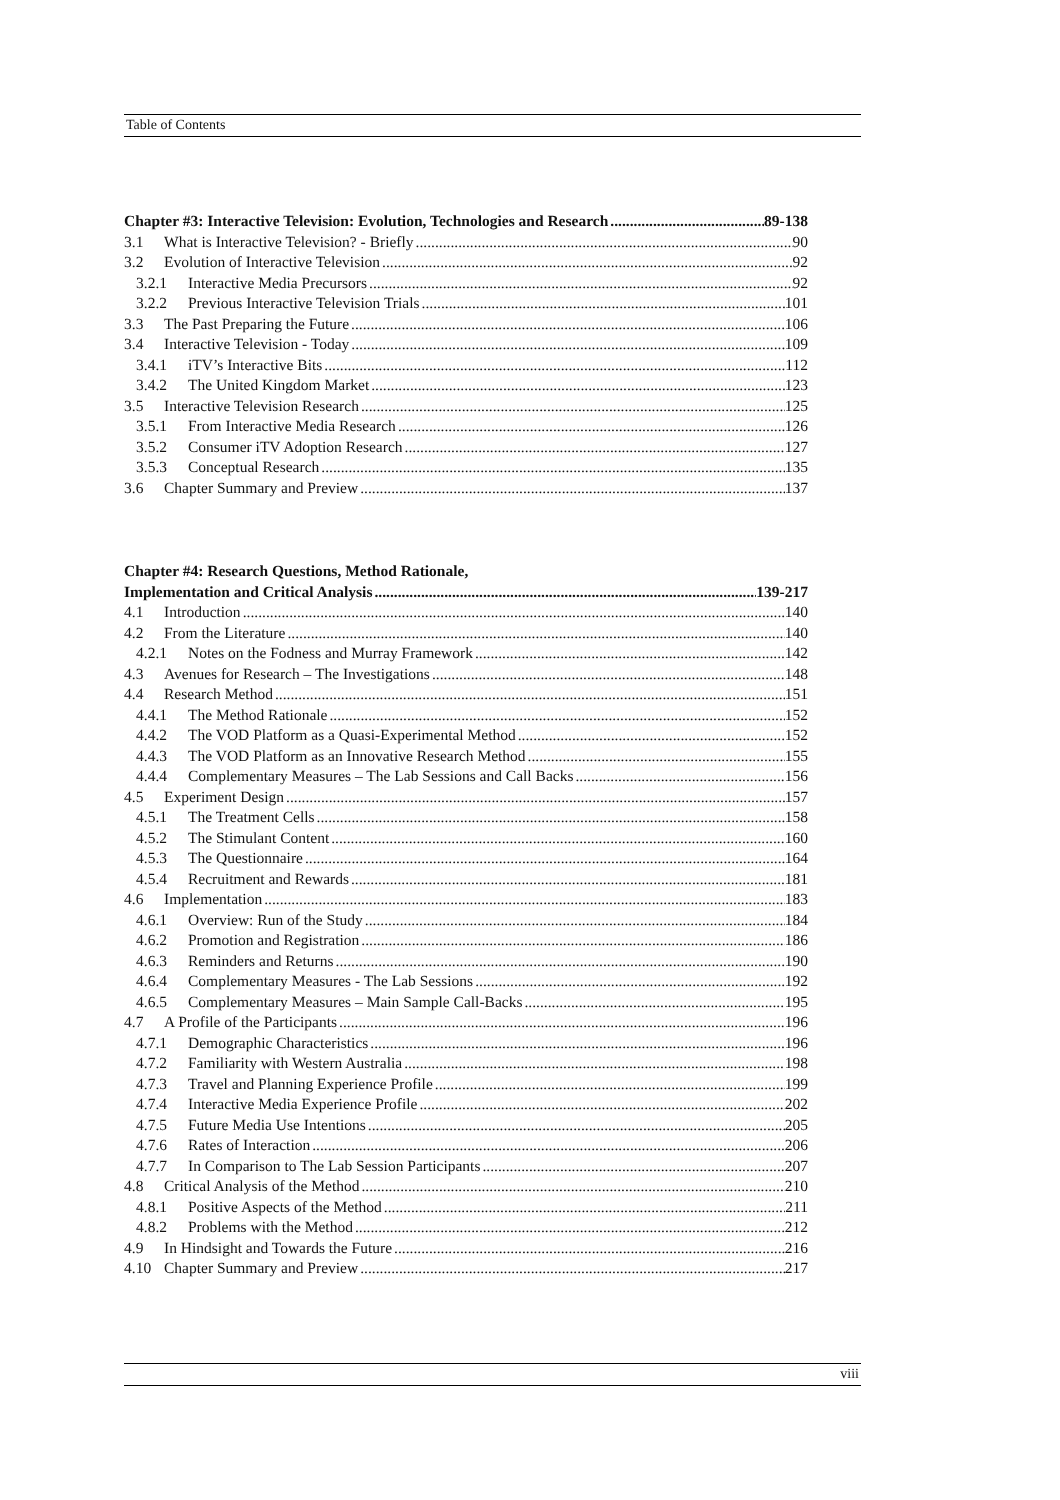Table of Contents
Chapter #3: Interactive Television: Evolution, Technologies and Research 89-138
3.1 What is Interactive Television? - Briefly 90
3.2 Evolution of Interactive Television 92
3.2.1 Interactive Media Precursors 92
3.2.2 Previous Interactive Television Trials 101
3.3 The Past Preparing the Future 106
3.4 Interactive Television - Today 109
3.4.1 iTV’s Interactive Bits 112
3.4.2 The United Kingdom Market 123
3.5 Interactive Television Research 125
3.5.1 From Interactive Media Research 126
3.5.2 Consumer iTV Adoption Research 127
3.5.3 Conceptual Research 135
3.6 Chapter Summary and Preview 137
Chapter #4: Research Questions, Method Rationale,
Implementation and Critical Analysis 139-217
4.1 Introduction 140
4.2 From the Literature 140
4.2.1 Notes on the Fodness and Murray Framework 142
4.3 Avenues for Research – The Investigations 148
4.4 Research Method 151
4.4.1 The Method Rationale 152
4.4.2 The VOD Platform as a Quasi-Experimental Method 152
4.4.3 The VOD Platform as an Innovative Research Method 155
4.4.4 Complementary Measures – The Lab Sessions and Call Backs 156
4.5 Experiment Design 157
4.5.1 The Treatment Cells 158
4.5.2 The Stimulant Content 160
4.5.3 The Questionnaire 164
4.5.4 Recruitment and Rewards 181
4.6 Implementation 183
4.6.1 Overview: Run of the Study 184
4.6.2 Promotion and Registration 186
4.6.3 Reminders and Returns 190
4.6.4 Complementary Measures - The Lab Sessions 192
4.6.5 Complementary Measures – Main Sample Call-Backs 195
4.7 A Profile of the Participants 196
4.7.1 Demographic Characteristics 196
4.7.2 Familiarity with Western Australia 198
4.7.3 Travel and Planning Experience Profile 199
4.7.4 Interactive Media Experience Profile 202
4.7.5 Future Media Use Intentions 205
4.7.6 Rates of Interaction 206
4.7.7 In Comparison to The Lab Session Participants 207
4.8 Critical Analysis of the Method 210
4.8.1 Positive Aspects of the Method 211
4.8.2 Problems with the Method 212
4.9 In Hindsight and Towards the Future 216
4.10 Chapter Summary and Preview 217
viii